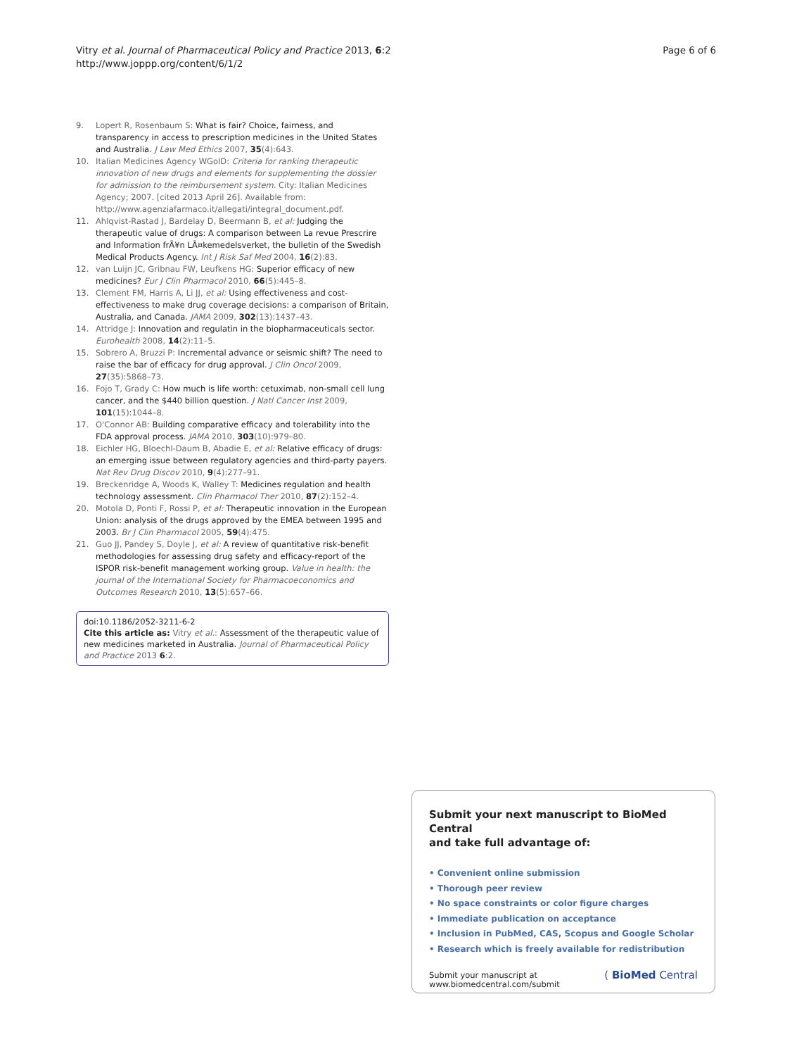Page 6 of 6 Vitry et al. Journal of Pharmaceutical Policy and Practice 2013, 6:2
http://www.joppp.org/content/6/1/2
9. Lopert R, Rosenbaum S: What is fair? Choice, fairness, and transparency in access to prescription medicines in the United States and Australia. J Law Med Ethics 2007, 35(4):643.
10. Italian Medicines Agency WGoID: Criteria for ranking therapeutic innovation of new drugs and elements for supplementing the dossier for admission to the reimbursement system. City: Italian Medicines Agency; 2007. [cited 2013 April 26]. Available from: http://www.agenziafarmaco.it/allegati/integral_document.pdf.
11. Ahlqvist-Rastad J, Bardelay D, Beermann B, et al: Judging the therapeutic value of drugs: A comparison between La revue Prescrire and Information frÃ¥n LÃ¤kemedelsverket, the bulletin of the Swedish Medical Products Agency. Int J Risk Saf Med 2004, 16(2):83.
12. van Luijn JC, Gribnau FW, Leufkens HG: Superior efficacy of new medicines? Eur J Clin Pharmacol 2010, 66(5):445–8.
13. Clement FM, Harris A, Li JJ, et al: Using effectiveness and cost-effectiveness to make drug coverage decisions: a comparison of Britain, Australia, and Canada. JAMA 2009, 302(13):1437–43.
14. Attridge J: Innovation and regulatin in the biopharmaceuticals sector. Eurohealth 2008, 14(2):11–5.
15. Sobrero A, Bruzzi P: Incremental advance or seismic shift? The need to raise the bar of efficacy for drug approval. J Clin Oncol 2009, 27(35):5868–73.
16. Fojo T, Grady C: How much is life worth: cetuximab, non-small cell lung cancer, and the $440 billion question. J Natl Cancer Inst 2009, 101(15):1044–8.
17. O'Connor AB: Building comparative efficacy and tolerability into the FDA approval process. JAMA 2010, 303(10):979–80.
18. Eichler HG, Bloechl-Daum B, Abadie E, et al: Relative efficacy of drugs: an emerging issue between regulatory agencies and third-party payers. Nat Rev Drug Discov 2010, 9(4):277–91.
19. Breckenridge A, Woods K, Walley T: Medicines regulation and health technology assessment. Clin Pharmacol Ther 2010, 87(2):152–4.
20. Motola D, Ponti F, Rossi P, et al: Therapeutic innovation in the European Union: analysis of the drugs approved by the EMEA between 1995 and 2003. Br J Clin Pharmacol 2005, 59(4):475.
21. Guo JJ, Pandey S, Doyle J, et al: A review of quantitative risk-benefit methodologies for assessing drug safety and efficacy-report of the ISPOR risk-benefit management working group. Value in health: the journal of the International Society for Pharmacoeconomics and Outcomes Research 2010, 13(5):657–66.
doi:10.1186/2052-3211-6-2
Cite this article as: Vitry et al.: Assessment of the therapeutic value of new medicines marketed in Australia. Journal of Pharmaceutical Policy and Practice 2013 6:2.
Submit your next manuscript to BioMed Central
and take full advantage of:
• Convenient online submission
• Thorough peer review
• No space constraints or color figure charges
• Immediate publication on acceptance
• Inclusion in PubMed, CAS, Scopus and Google Scholar
• Research which is freely available for redistribution
Submit your manuscript at
www.biomedcentral.com/submit ( BioMed Central